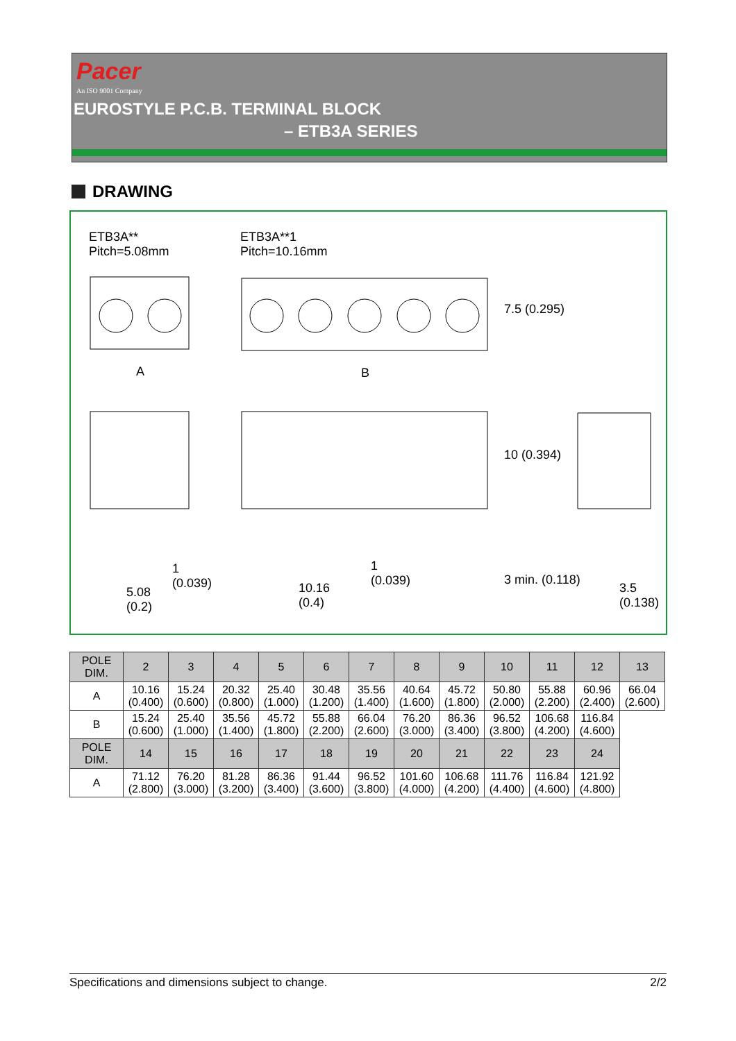Pacer
An ISO 9001 Company
EUROSTYLE P.C.B. TERMINAL BLOCK
– ETB3A SERIES
DRAWING
ETB3A**
Pitch=5.08mm
ETB3A**1
Pitch=10.16mm
A B
7.5 (0.295)
10 (0.394)
1
(0.039)
5.08
(0.2)
10.16
(0.4)
1
(0.039)
3 min. (0.118)
3.5
(0.138)
| POLE DIM. | 2 | 3 | 4 | 5 | 6 | 7 | 8 | 9 | 10 | 11 | 12 | 13 |
| --- | --- | --- | --- | --- | --- | --- | --- | --- | --- | --- | --- | --- |
| A | 10.16 (0.400) | 15.24 (0.600) | 20.32 (0.800) | 25.40 (1.000) | 30.48 (1.200) | 35.56 (1.400) | 40.64 (1.600) | 45.72 (1.800) | 50.80 (2.000) | 55.88 (2.200) | 60.96 (2.400) | 66.04 (2.600) |
| B | 15.24 (0.600) | 25.40 (1.000) | 35.56 (1.400) | 45.72 (1.800) | 55.88 (2.200) | 66.04 (2.600) | 76.20 (3.000) | 86.36 (3.400) | 96.52 (3.800) | 106.68 (4.200) | 116.84 (4.600) | |
| POLE DIM. | 14 | 15 | 16 | 17 | 18 | 19 | 20 | 21 | 22 | 23 | 24 | |
| A | 71.12 (2.800) | 76.20 (3.000) | 81.28 (3.200) | 86.36 (3.400) | 91.44 (3.600) | 96.52 (3.800) | 101.60 (4.000) | 106.68 (4.200) | 111.76 (4.400) | 116.84 (4.600) | 121.92 (4.800) | |
Specifications and dimensions subject to change. 2/2